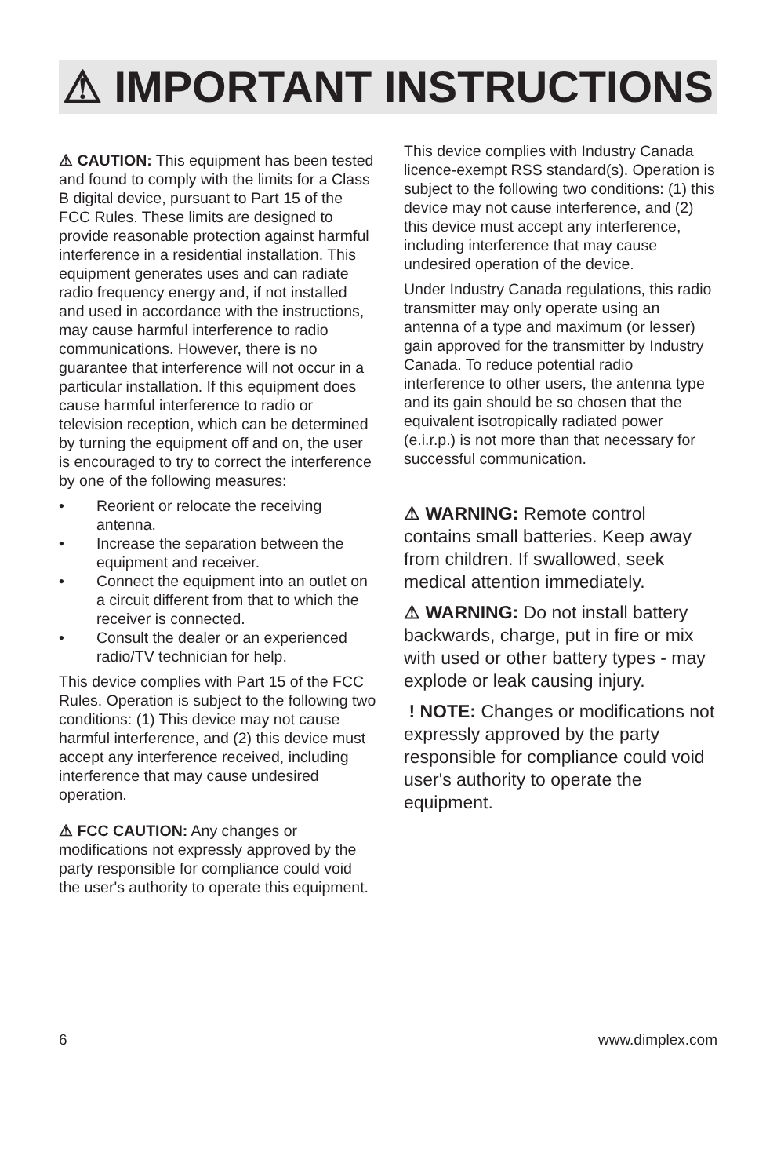⚠ IMPORTANT INSTRUCTIONS
⚠ CAUTION: This equipment has been tested and found to comply with the limits for a Class B digital device, pursuant to Part 15 of the FCC Rules. These limits are designed to provide reasonable protection against harmful interference in a residential installation. This equipment generates uses and can radiate radio frequency energy and, if not installed and used in accordance with the instructions, may cause harmful interference to radio communications. However, there is no guarantee that interference will not occur in a particular installation. If this equipment does cause harmful interference to radio or television reception, which can be determined by turning the equipment off and on, the user is encouraged to try to correct the interference by one of the following measures:
• Reorient or relocate the receiving antenna.
• Increase the separation between the equipment and receiver.
• Connect the equipment into an outlet on a circuit different from that to which the receiver is connected.
• Consult the dealer or an experienced radio/TV technician for help.
This device complies with Part 15 of the FCC Rules. Operation is subject to the following two conditions: (1) This device may not cause harmful interference, and (2) this device must accept any interference received, including interference that may cause undesired operation.
⚠ FCC CAUTION: Any changes or modifications not expressly approved by the party responsible for compliance could void the user's authority to operate this equipment.
This device complies with Industry Canada licence-exempt RSS standard(s). Operation is subject to the following two conditions: (1) this device may not cause interference, and (2) this device must accept any interference, including interference that may cause undesired operation of the device.
Under Industry Canada regulations, this radio transmitter may only operate using an antenna of a type and maximum (or lesser) gain approved for the transmitter by Industry Canada. To reduce potential radio interference to other users, the antenna type and its gain should be so chosen that the equivalent isotropically radiated power (e.i.r.p.) is not more than that necessary for successful communication.
⚠ WARNING: Remote control contains small batteries. Keep away from children. If swallowed, seek medical attention immediately.
⚠ WARNING: Do not install battery backwards, charge, put in fire or mix with used or other battery types - may explode or leak causing injury.
! NOTE: Changes or modifications not expressly approved by the party responsible for compliance could void user's authority to operate the equipment.
6 www.dimplex.com